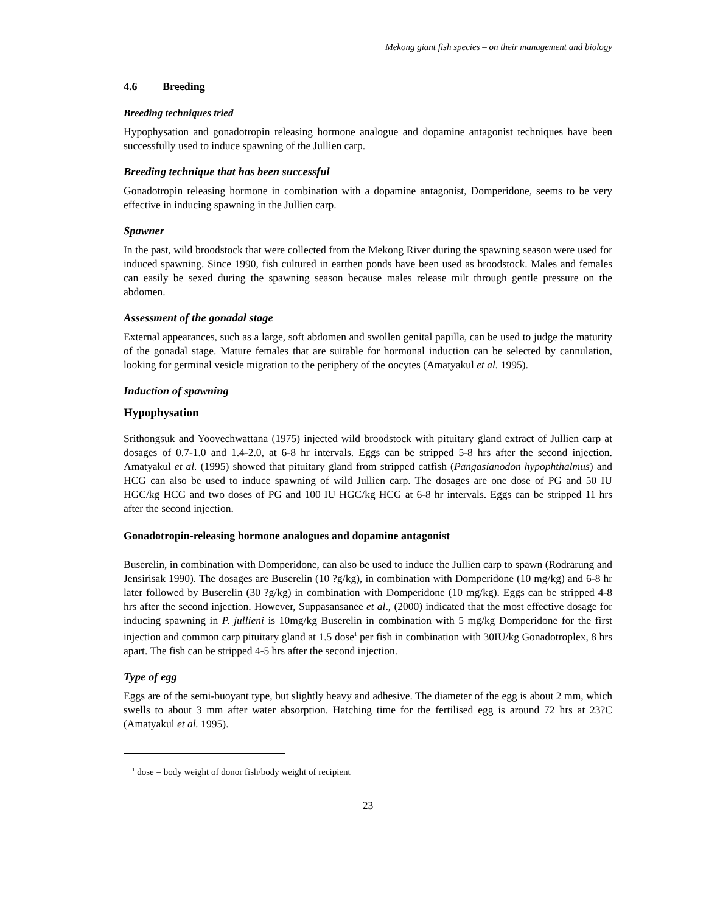Mekong giant fish species – on their management and biology
4.6 Breeding
Breeding techniques tried
Hypophysation and gonadotropin releasing hormone analogue and dopamine antagonist techniques have been successfully used to induce spawning of the Jullien carp.
Breeding technique that has been successful
Gonadotropin releasing hormone in combination with a dopamine antagonist, Domperidone, seems to be very effective in inducing spawning in the Jullien carp.
Spawner
In the past, wild broodstock that were collected from the Mekong River during the spawning season were used for induced spawning. Since 1990, fish cultured in earthen ponds have been used as broodstock. Males and females can easily be sexed during the spawning season because males release milt through gentle pressure on the abdomen.
Assessment of the gonadal stage
External appearances, such as a large, soft abdomen and swollen genital papilla, can be used to judge the maturity of the gonadal stage. Mature females that are suitable for hormonal induction can be selected by cannulation, looking for germinal vesicle migration to the periphery of the oocytes (Amatyakul et al. 1995).
Induction of spawning
Hypophysation
Srithongsuk and Yoovechwattana (1975) injected wild broodstock with pituitary gland extract of Jullien carp at dosages of 0.7-1.0 and 1.4-2.0, at 6-8 hr intervals. Eggs can be stripped 5-8 hrs after the second injection. Amatyakul et al. (1995) showed that pituitary gland from stripped catfish (Pangasianodon hypophthalmus) and HCG can also be used to induce spawning of wild Jullien carp. The dosages are one dose of PG and 50 IU HGC/kg HCG and two doses of PG and 100 IU HGC/kg HCG at 6-8 hr intervals. Eggs can be stripped 11 hrs after the second injection.
Gonadotropin-releasing hormone analogues and dopamine antagonist
Buserelin, in combination with Domperidone, can also be used to induce the Jullien carp to spawn (Rodrarung and Jensirisak 1990). The dosages are Buserelin (10 ?g/kg), in combination with Domperidone (10 mg/kg) and 6-8 hr later followed by Buserelin (30 ?g/kg) in combination with Domperidone (10 mg/kg). Eggs can be stripped 4-8 hrs after the second injection. However, Suppasansanee et al., (2000) indicated that the most effective dosage for inducing spawning in P. jullieni is 10mg/kg Buserelin in combination with 5 mg/kg Domperidone for the first injection and common carp pituitary gland at 1.5 dose<sup>1</sup> per fish in combination with 30IU/kg Gonadotroplex, 8 hrs apart. The fish can be stripped 4-5 hrs after the second injection.
Type of egg
Eggs are of the semi-buoyant type, but slightly heavy and adhesive. The diameter of the egg is about 2 mm, which swells to about 3 mm after water absorption. Hatching time for the fertilised egg is around 72 hrs at 23?C (Amatyakul et al. 1995).
<sup>1</sup> dose = body weight of donor fish/body weight of recipient
23